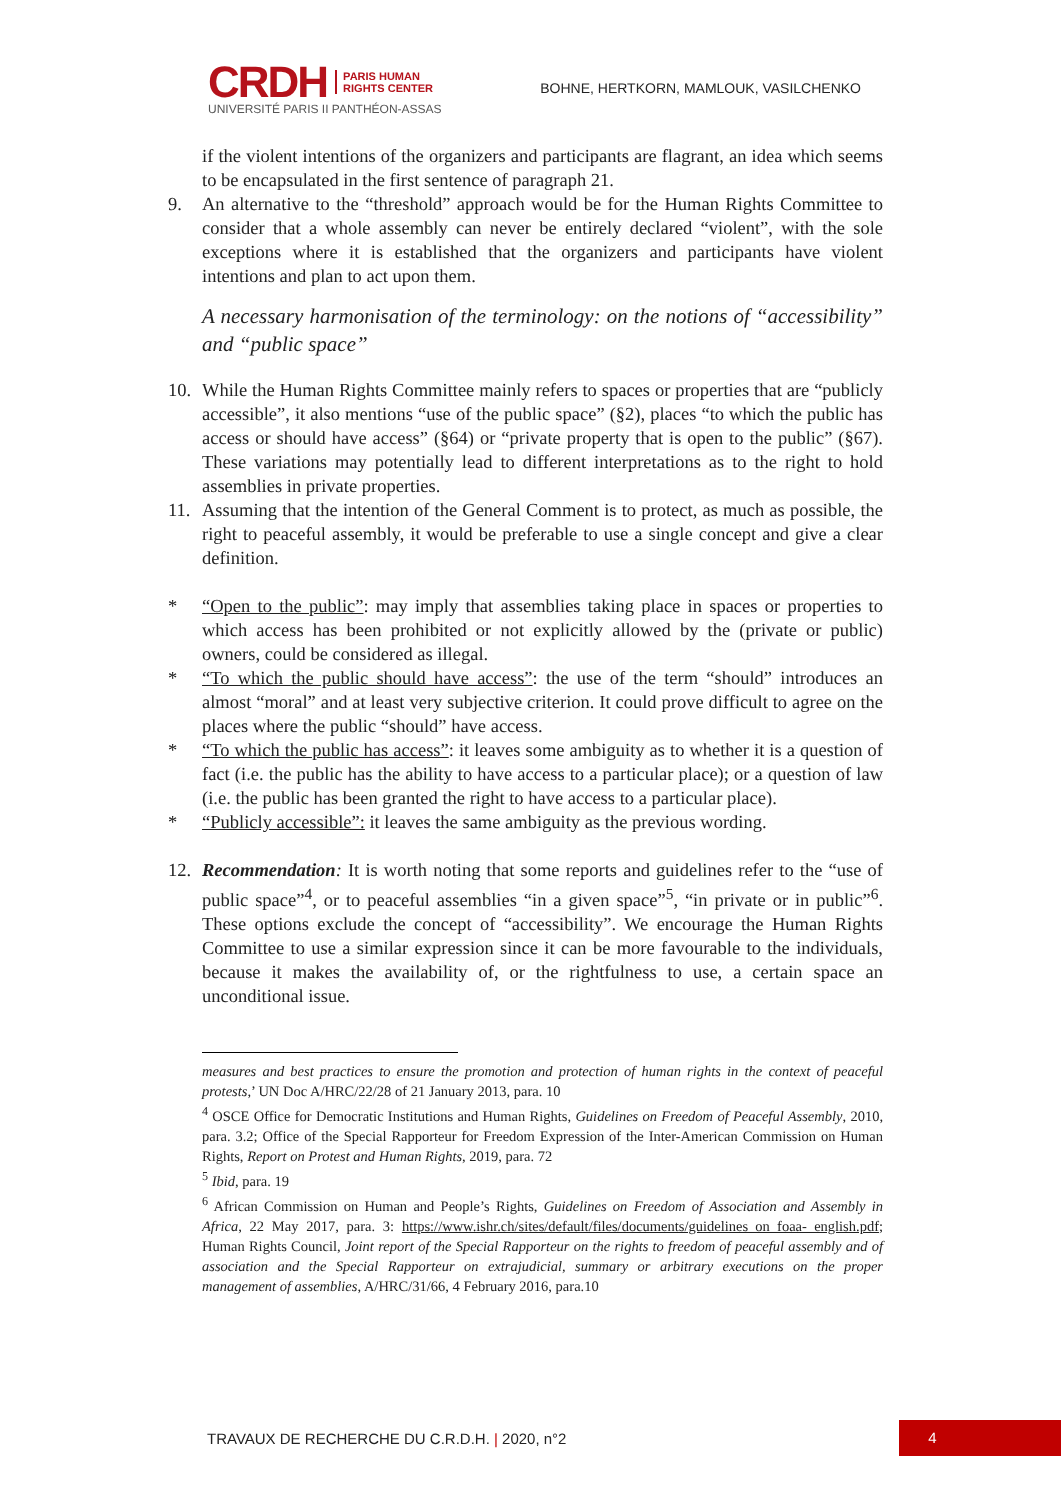CRDH PARIS HUMAN
RIGHTS CENTER
UNIVERSITÉ PARIS II PANTHÉON-ASSAS
BOHNE, HERTKORN, MAMLOUK, VASILCHENKO
if the violent intentions of the organizers and participants are flagrant, an idea which seems to be encapsulated in the first sentence of paragraph 21.
9. An alternative to the “threshold” approach would be for the Human Rights Committee to consider that a whole assembly can never be entirely declared “violent”, with the sole exceptions where it is established that the organizers and participants have violent intentions and plan to act upon them.
A necessary harmonisation of the terminology: on the notions of “accessibility” and “public space”
10. While the Human Rights Committee mainly refers to spaces or properties that are “publicly accessible”, it also mentions “use of the public space” (§2), places “to which the public has access or should have access” (§64) or “private property that is open to the public” (§67). These variations may potentially lead to different interpretations as to the right to hold assemblies in private properties.
11. Assuming that the intention of the General Comment is to protect, as much as possible, the right to peaceful assembly, it would be preferable to use a single concept and give a clear definition.
* “Open to the public”: may imply that assemblies taking place in spaces or properties to which access has been prohibited or not explicitly allowed by the (private or public) owners, could be considered as illegal.
* “To which the public should have access”: the use of the term “should” introduces an almost “moral” and at least very subjective criterion. It could prove difficult to agree on the places where the public “should” have access.
* “To which the public has access”: it leaves some ambiguity as to whether it is a question of fact (i.e. the public has the ability to have access to a particular place); or a question of law (i.e. the public has been granted the right to have access to a particular place).
* “Publicly accessible”: it leaves the same ambiguity as the previous wording.
12. Recommendation: It is worth noting that some reports and guidelines refer to the “use of public space”<sup>4</sup>, or to peaceful assemblies “in a given space”<sup>5</sup>, “in private or in public”<sup>6</sup>. These options exclude the concept of “accessibility”. We encourage the Human Rights Committee to use a similar expression since it can be more favourable to the individuals, because it makes the availability of, or the rightfulness to use, a certain space an unconditional issue.
measures and best practices to ensure the promotion and protection of human rights in the context of peaceful protests,’ UN Doc A/HRC/22/28 of 21 January 2013, para. 10
<sup>4</sup> OSCE Office for Democratic Institutions and Human Rights, Guidelines on Freedom of Peaceful Assembly, 2010, para. 3.2; Office of the Special Rapporteur for Freedom Expression of the Inter-American Commission on Human Rights, Report on Protest and Human Rights, 2019, para. 72
<sup>5</sup> Ibid, para. 19
<sup>6</sup> African Commission on Human and People’s Rights, Guidelines on Freedom of Association and Assembly in Africa, 22 May 2017, para. 3: https://www.ishr.ch/sites/default/files/documents/guidelines_on_foaa-_english.pdf; Human Rights Council, Joint report of the Special Rapporteur on the rights to freedom of peaceful assembly and of association and the Special Rapporteur on extrajudicial, summary or arbitrary executions on the proper management of assemblies, A/HRC/31/66, 4 February 2016, para.10
TRAVAUX DE RECHERCHE DU C.R.D.H. | 2020, n°2 4